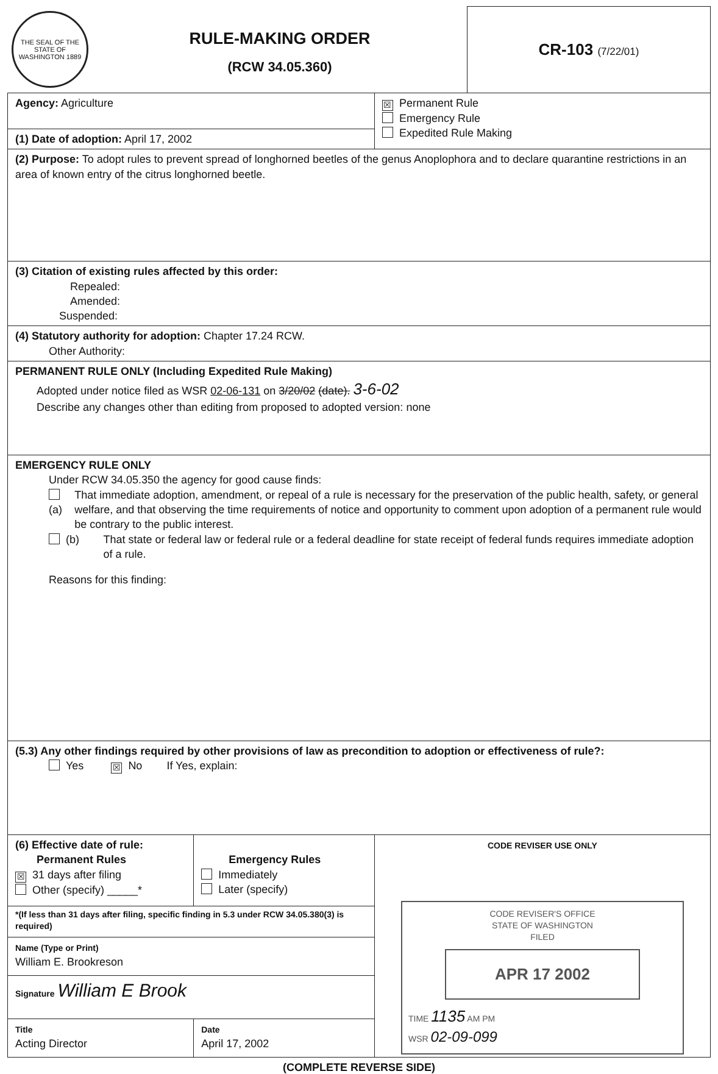THE SEAL OF THE STATE OF WASHINGTON 1889
RULE-MAKING ORDER
(RCW 34.05.360)
CR-103 (7/22/01)
| Agency: Agriculture | | | ☒ Permanent Rule Emergency Rule Expedited Rule Making |
| (1) Date of adoption: April 17, 2002 | | | |
| (2) Purpose: To adopt rules to prevent spread of longhorned beetles of the genus Anoplophora and to declare quarantine restrictions in an area of known entry of the citrus longhorned beetle. | | | |
| (3) Citation of existing rules affected by this order: Repealed: Amended: Suspended: | | | |
| (4) Statutory authority for adoption: Chapter 17.24 RCW. Other Authority: | | | |
| PERMANENT RULE ONLY (Including Expedited Rule Making) Adopted under notice filed as WSR 02-06-131 on 3/20/02 (date). 3-6-02 Describe any changes other than editing from proposed to adopted version: none | | | |
| EMERGENCY RULE ONLY Under RCW 34.05.350 the agency for good cause finds: (a) That immediate adoption, amendment, or repeal of a rule is necessary for the preservation of the public health, safety, or general welfare, and that observing the time requirements of notice and opportunity to comment upon adoption of a permanent rule would be contrary to the public interest. (b) That state or federal law or federal rule or a federal deadline for state receipt of federal funds requires immediate adoption of a rule. Reasons for this finding: | | | |
| (5.3) Any other findings required by other provisions of law as precondition to adoption or effectiveness of rule?: Yes ☒ No If Yes, explain: | | | |
| (6) Effective date of rule: Permanent Rules ☒ 31 days after filing Other (specify) _____* | Emergency Rules Immediately Later (specify) | CODE REVISER USE ONLY CODE REVISER'S OFFICE STATE OF WASHINGTON FILED APR 17 2002 TIME 1135 AM PM WSR 02-09-099 | |
| *(If less than 31 days after filing, specific finding in 5.3 under RCW 34.05.380(3) is required) | | | |
| Name (Type or Print) William E. Brookreson | | | |
| Signature William E Brook | | | |
| Title Acting Director | Date April 17, 2002 | | |
(COMPLETE REVERSE SIDE)